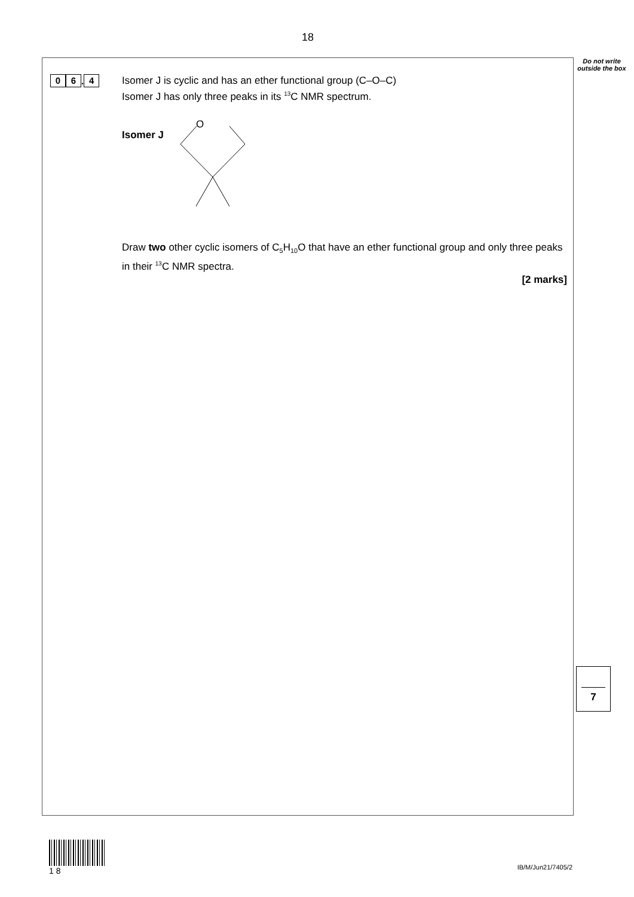18
Do not write outside the box
0 6. 4
Isomer J is cyclic and has an ether functional group (C–O–C)
Isomer J has only three peaks in its <sup>13</sup>C NMR spectrum.
Isomer J
O
Draw two other cyclic isomers of C<sub>5</sub>H<sub>10</sub>O that have an ether functional group and only three peaks in their <sup>13</sup>C NMR spectra.
[2 marks]
7
1 8
IB/M/Jun21/7405/2